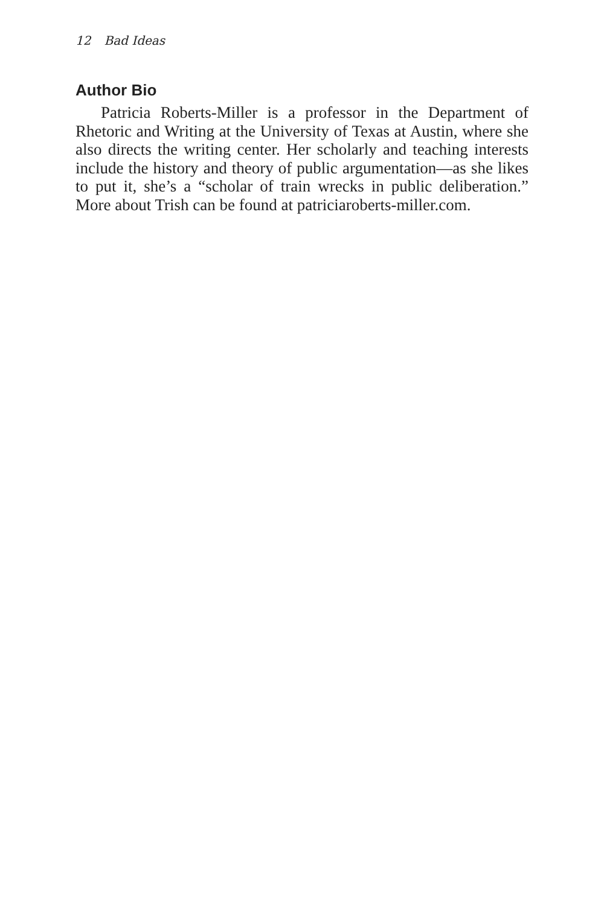12 Bad Ideas
Author Bio
Patricia Roberts-Miller is a professor in the Department of Rhetoric and Writing at the University of Texas at Austin, where she also directs the writing center. Her scholarly and teaching interests include the history and theory of public argumentation—as she likes to put it, she’s a “scholar of train wrecks in public deliberation.” More about Trish can be found at patriciaroberts-miller.com.